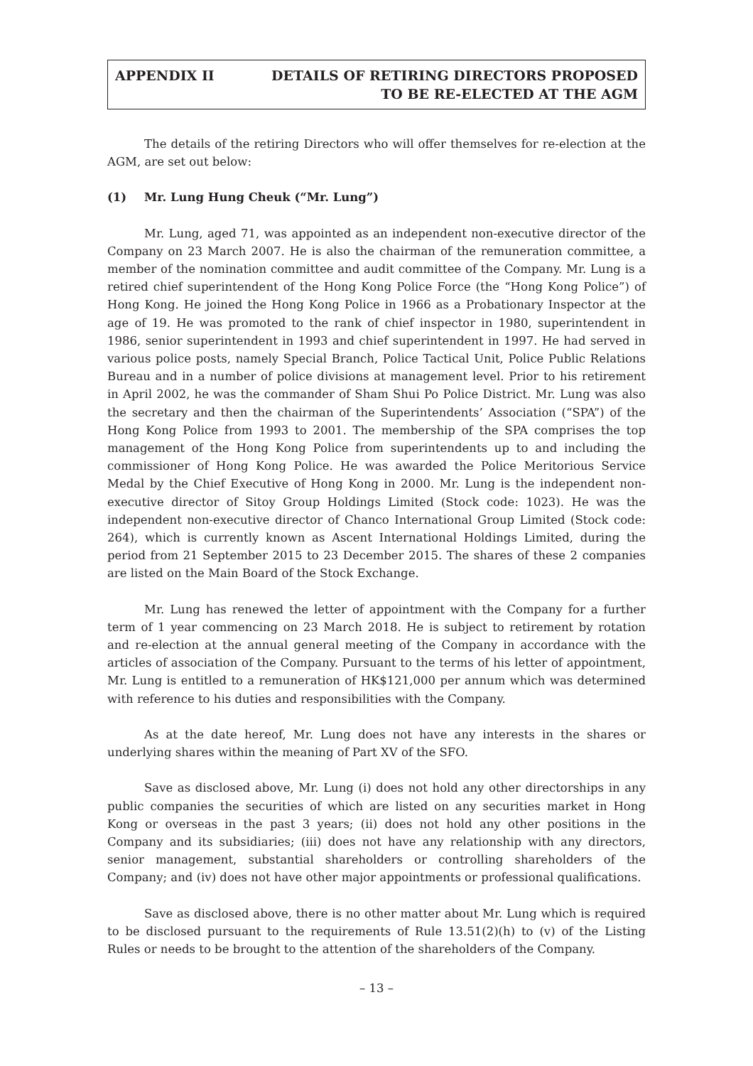APPENDIX II DETAILS OF RETIRING DIRECTORS PROPOSED
TO BE RE-ELECTED AT THE AGM
The details of the retiring Directors who will offer themselves for re-election at the AGM, are set out below:
(1) Mr. Lung Hung Cheuk (“Mr. Lung”)
Mr. Lung, aged 71, was appointed as an independent non-executive director of the Company on 23 March 2007. He is also the chairman of the remuneration committee, a member of the nomination committee and audit committee of the Company. Mr. Lung is a retired chief superintendent of the Hong Kong Police Force (the “Hong Kong Police”) of Hong Kong. He joined the Hong Kong Police in 1966 as a Probationary Inspector at the age of 19. He was promoted to the rank of chief inspector in 1980, superintendent in 1986, senior superintendent in 1993 and chief superintendent in 1997. He had served in various police posts, namely Special Branch, Police Tactical Unit, Police Public Relations Bureau and in a number of police divisions at management level. Prior to his retirement in April 2002, he was the commander of Sham Shui Po Police District. Mr. Lung was also the secretary and then the chairman of the Superintendents’ Association (“SPA”) of the Hong Kong Police from 1993 to 2001. The membership of the SPA comprises the top management of the Hong Kong Police from superintendents up to and including the commissioner of Hong Kong Police. He was awarded the Police Meritorious Service Medal by the Chief Executive of Hong Kong in 2000. Mr. Lung is the independent non-executive director of Sitoy Group Holdings Limited (Stock code: 1023). He was the independent non-executive director of Chanco International Group Limited (Stock code: 264), which is currently known as Ascent International Holdings Limited, during the period from 21 September 2015 to 23 December 2015. The shares of these 2 companies are listed on the Main Board of the Stock Exchange.
Mr. Lung has renewed the letter of appointment with the Company for a further term of 1 year commencing on 23 March 2018. He is subject to retirement by rotation and re-election at the annual general meeting of the Company in accordance with the articles of association of the Company. Pursuant to the terms of his letter of appointment, Mr. Lung is entitled to a remuneration of HK$121,000 per annum which was determined with reference to his duties and responsibilities with the Company.
As at the date hereof, Mr. Lung does not have any interests in the shares or underlying shares within the meaning of Part XV of the SFO.
Save as disclosed above, Mr. Lung (i) does not hold any other directorships in any public companies the securities of which are listed on any securities market in Hong Kong or overseas in the past 3 years; (ii) does not hold any other positions in the Company and its subsidiaries; (iii) does not have any relationship with any directors, senior management, substantial shareholders or controlling shareholders of the Company; and (iv) does not have other major appointments or professional qualifications.
Save as disclosed above, there is no other matter about Mr. Lung which is required to be disclosed pursuant to the requirements of Rule 13.51(2)(h) to (v) of the Listing Rules or needs to be brought to the attention of the shareholders of the Company.
– 13 –